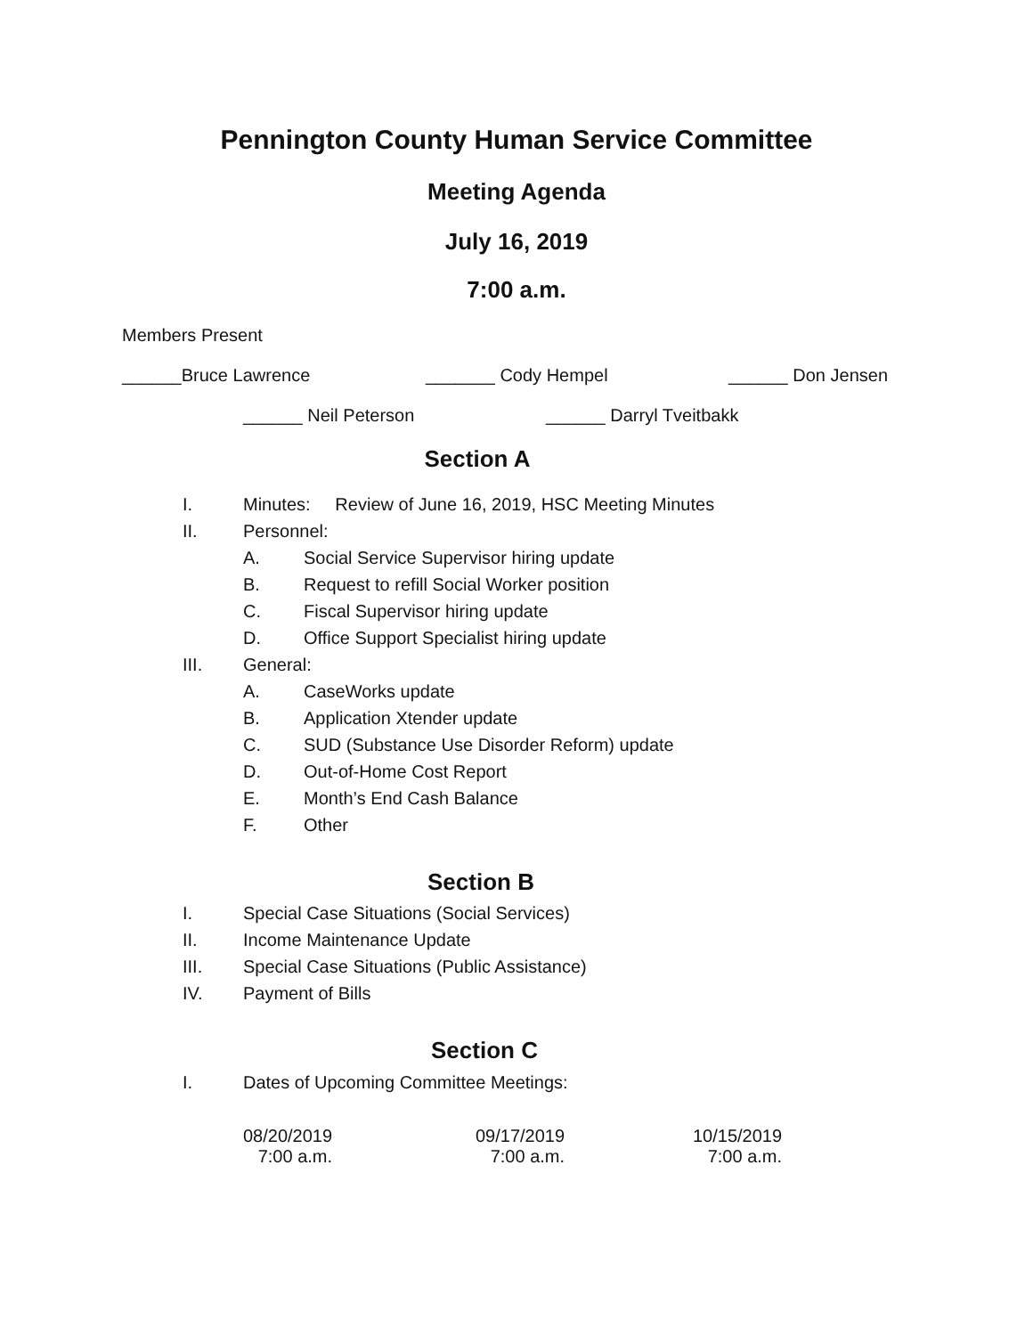Pennington County Human Service Committee
Meeting Agenda
July 16, 2019
7:00 a.m.
Members Present
______Bruce Lawrence _______ Cody Hempel ______ Don Jensen
______ Neil Peterson ______ Darryl Tveitbakk
Section A
I.
Minutes: Review of June 16, 2019, HSC Meeting Minutes
II. Personnel:
A.
Social Service Supervisor hiring update
B.
Request to refill Social Worker position
C.
Fiscal Supervisor hiring update
D.
Office Support Specialist hiring update
III. General:
A. CaseWorks update
B. Application Xtender update
C.
SUD (Substance Use Disorder Reform) update
D. Out-of-Home Cost Report
E. Month’s End Cash Balance
F. Other
Section B
I.
Special Case Situations (Social Services)
II. Income Maintenance Update
III.
Special Case Situations (Public Assistance)
IV. Payment of Bills
Section C
I.
Dates of Upcoming Committee Meetings:
08/20/2019
7:00 a.m.
09/17/2019
7:00 a.m.
10/15/2019
7:00 a.m.